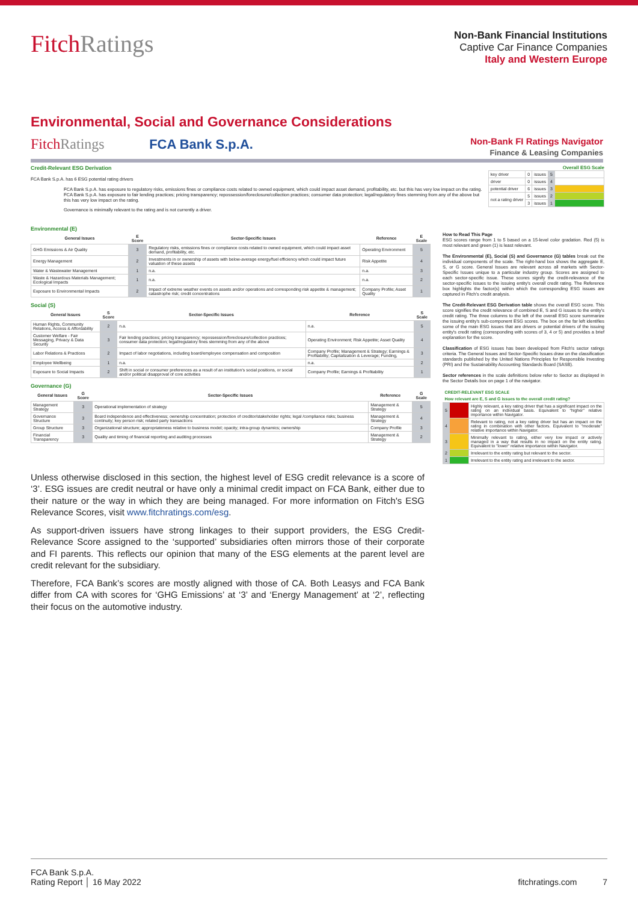FitchRatings
Non-Bank Financial Institutions
Captive Car Finance Companies
Italy and Western Europe
Environmental, Social and Governance Considerations
FitchRatings FCA Bank S.p.A.
Non-Bank FI Ratings Navigator
Finance & Leasing Companies
Credit-Relevant ESG Derivation
FCA Bank S.p.A. has 6 ESG potential rating drivers
FCA Bank S.p.A. has exposure to regulatory risks, emissions fines or compliance costs related to owned equipment, which could impact asset demand, profitability, etc. but this has very low impact on the rating.
FCA Bank S.p.A. has exposure to fair lending practices; pricing transparency; repossession/foreclosure/collection practices; consumer data protection; legal/regulatory fines stemming from any of the above but this has very low impact on the rating.
Governance is minimally relevant to the rating and is not currently a driver.
Overall ESG Scale
| key driver | 0 | issues | 5 | |
| driver | 0 | issues | 4 | |
| potential driver | 6 | issues | 3 | |
| not a rating driver | 5 | issues | 2 | |
| | 3 | issues | 1 | |
Environmental (E)
| General Issues | E Score | Sector-Specific Issues | Reference | E Scale |
| --- | --- | --- | --- | --- |
| GHG Emissions & Air Quality | 3 | Regulatory risks, emissions fines or compliance costs related to owned equipment, which could impact asset demand, profitability, etc. | Operating Environment | 5 |
| Energy Management | 2 | Investments in or ownership of assets with below-average energy/fuel efficiency which could impact future valuation of these assets | Risk Appetite | 4 |
| Water & Wastewater Management | 1 | n.a. | n.a. | 3 |
| Waste & Hazardous Materials Management; Ecological Impacts | 1 | n.a. | n.a. | 2 |
| Exposure to Environmental Impacts | 2 | Impact of extreme weather events on assets and/or operations and corresponding risk appetite & management; catastrophe risk; credit concentrations | Company Profile; Asset Quality | 1 |
Social (S)
| General Issues | S Score | Sector-Specific Issues | Reference | S Scale |
| --- | --- | --- | --- | --- |
| Human Rights, Community Relations, Access & Affordability | 2 | n.a. | n.a. | 5 |
| Customer Welfare - Fair Messaging, Privacy & Data Security | 3 | Fair lending practices; pricing transparency; repossession/foreclosure/collection practices; consumer data protection; legal/regulatory fines stemming from any of the above | Operating Environment; Risk Appetite; Asset Quality | 4 |
| Labor Relations & Practices | 2 | Impact of labor negotiations, including board/employee compensation and composition | Company Profile; Management & Strategy; Earnings & Profitability; Capitalization & Leverage; Funding, | 3 |
| Employee Wellbeing | 1 | n.a. | n.a. | 2 |
| Exposure to Social Impacts | 2 | Shift in social or consumer preferences as a result of an institution's social positions, or social and/or political disapproval of core activities | Company Profile; Earnings & Profitability | 1 |
Governance (G)
| General Issues | G Score | Sector-Specific Issues | Reference | G Scale |
| --- | --- | --- | --- | --- |
| Management Strategy | 3 | Operational implementation of strategy | Management & Strategy | 5 |
| Governance Structure | 3 | Board independence and effectiveness; ownership concentration; protection of creditor/stakeholder rights; legal /compliance risks; business continuity; key person risk; related party transactions | Management & Strategy | 4 |
| Group Structure | 3 | Organizational structure; appropriateness relative to business model; opacity; intra-group dynamics; ownership | Company Profile | 3 |
| Financial Transparency | 3 | Quality and timing of financial reporting and auditing processes | Management & Strategy | 2 |
How to Read This Page
ESG scores range from 1 to 5 based on a 15-level color gradation. Red (5) is most relevant and green (1) is least relevant.
The Environmental (E), Social (S) and Governance (G) tables break out the individual components of the scale. The right-hand box shows the aggregate E, S, or G score. General Issues are relevant across all markets with Sector-Specific Issues unique to a particular industry group. Scores are assigned to each sector-specific issue. These scores signify the credit-relevance of the sector-specific issues to the issuing entity's overall credit rating. The Reference box highlights the factor(s) within which the corresponding ESG issues are captured in Fitch's credit analysis.
The Credit-Relevant ESG Derivation table shows the overall ESG score. This score signifies the credit relevance of combined E, S and G issues to the entity's credit rating. The three columns to the left of the overall ESG score summarize the issuing entity's sub-component ESG scores. The box on the far left identifies some of the main ESG issues that are drivers or potential drivers of the issuing entity's credit rating (corresponding with scores of 3, 4 or 5) and provides a brief explanation for the score.
Classification of ESG issues has been developed from Fitch's sector ratings criteria. The General Issues and Sector-Specific Issues draw on the classification standards published by the United Nations Principles for Responsible Investing (PRI) and the Sustainability Accounting Standards Board (SASB).
Sector references in the scale definitions below refer to Sector as displayed in the Sector Details box on page 1 of the navigator.
| CREDIT-RELEVANT ESG SCALE | | |
| --- | --- | --- |
| How relevant are E, S and G issues to the overall credit rating? | | |
| 5 | | Highly relevant, a key rating driver that has a significant impact on the rating on an individual basis. Equivalent to "higher" relative importance within Navigator. |
| 4 | | Relevant to rating, not a key rating driver but has an impact on the rating in combination with other factors. Equivalent to "moderate" relative importance within Navigator. |
| 3 | | Minimally relevant to rating, either very low impact or actively managed in a way that results in no impact on the entity rating. Equivalent to "lower" relative importance within Navigator. |
| 2 | | Irrelevant to the entity rating but relevant to the sector. |
| 1 | | Irrelevant to the entity rating and irrelevant to the sector. |
Unless otherwise disclosed in this section, the highest level of ESG credit relevance is a score of ‘3’. ESG issues are credit neutral or have only a minimal credit impact on FCA Bank, either due to their nature or the way in which they are being managed. For more information on Fitch's ESG Relevance Scores, visit www.fitchratings.com/esg.
As support-driven issuers have strong linkages to their support providers, the ESG Credit-Relevance Score assigned to the ‘supported’ subsidiaries often mirrors those of their corporate and FI parents. This reflects our opinion that many of the ESG elements at the parent level are credit relevant for the subsidiary.
Therefore, FCA Bank’s scores are mostly aligned with those of CA. Both Leasys and FCA Bank differ from CA with scores for ‘GHG Emissions’ at ‘3’ and ‘Energy Management’ at ‘2’, reflecting their focus on the automotive industry.
FCA Bank S.p.A.
Rating Report │ 16 May 2022
fitchratings.com 7